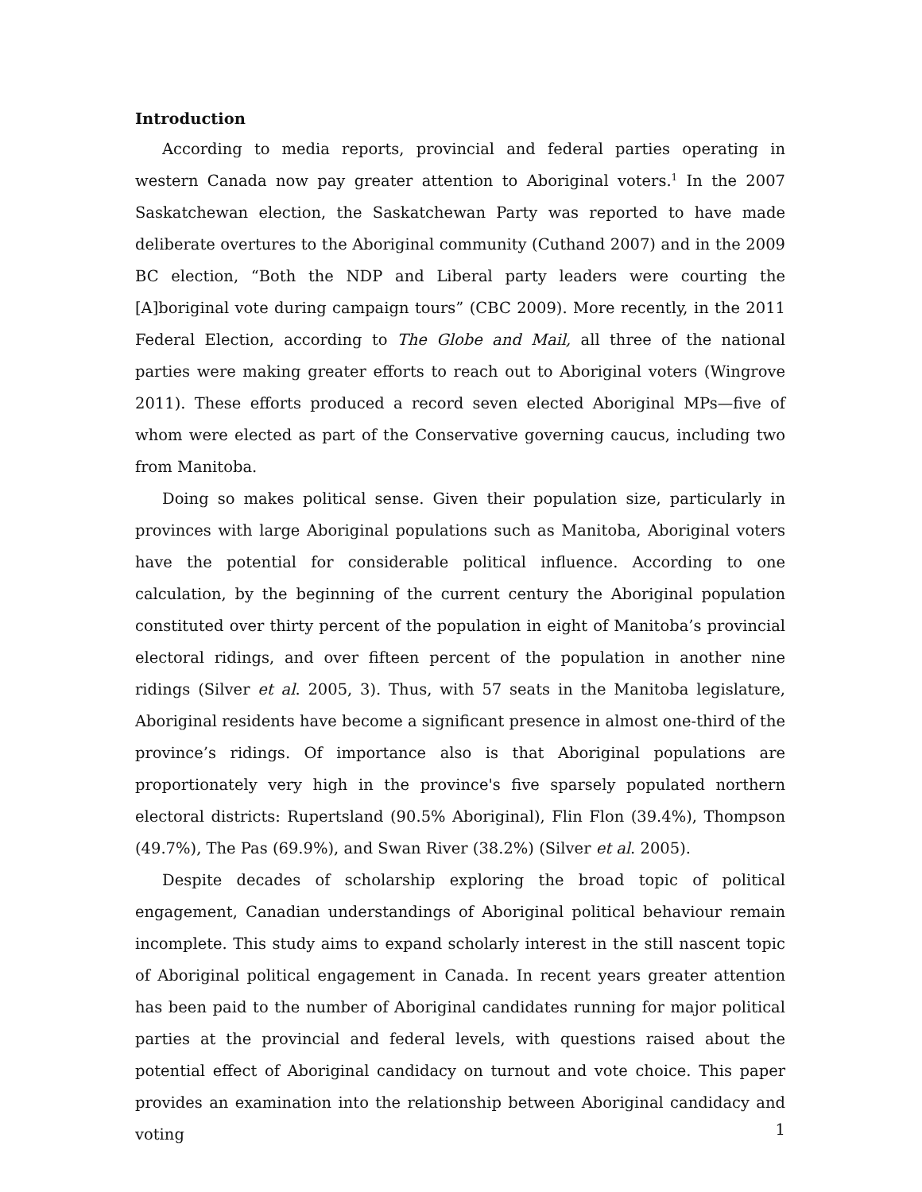Introduction
According to media reports, provincial and federal parties operating in western Canada now pay greater attention to Aboriginal voters.<sup>1</sup> In the 2007 Saskatchewan election, the Saskatchewan Party was reported to have made deliberate overtures to the Aboriginal community (Cuthand 2007) and in the 2009 BC election, “Both the NDP and Liberal party leaders were courting the [A]boriginal vote during campaign tours” (CBC 2009). More recently, in the 2011 Federal Election, according to The Globe and Mail, all three of the national parties were making greater efforts to reach out to Aboriginal voters (Wingrove 2011). These efforts produced a record seven elected Aboriginal MPs—five of whom were elected as part of the Conservative governing caucus, including two from Manitoba.
Doing so makes political sense. Given their population size, particularly in provinces with large Aboriginal populations such as Manitoba, Aboriginal voters have the potential for considerable political influence. According to one calculation, by the beginning of the current century the Aboriginal population constituted over thirty percent of the population in eight of Manitoba’s provincial electoral ridings, and over fifteen percent of the population in another nine ridings (Silver et al. 2005, 3). Thus, with 57 seats in the Manitoba legislature, Aboriginal residents have become a significant presence in almost one-third of the province’s ridings. Of importance also is that Aboriginal populations are proportionately very high in the province's five sparsely populated northern electoral districts: Rupertsland (90.5% Aboriginal), Flin Flon (39.4%), Thompson (49.7%), The Pas (69.9%), and Swan River (38.2%) (Silver et al. 2005).
Despite decades of scholarship exploring the broad topic of political engagement, Canadian understandings of Aboriginal political behaviour remain incomplete. This study aims to expand scholarly interest in the still nascent topic of Aboriginal political engagement in Canada. In recent years greater attention has been paid to the number of Aboriginal candidates running for major political parties at the provincial and federal levels, with questions raised about the potential effect of Aboriginal candidacy on turnout and vote choice. This paper provides an examination into the relationship between Aboriginal candidacy and voting
1